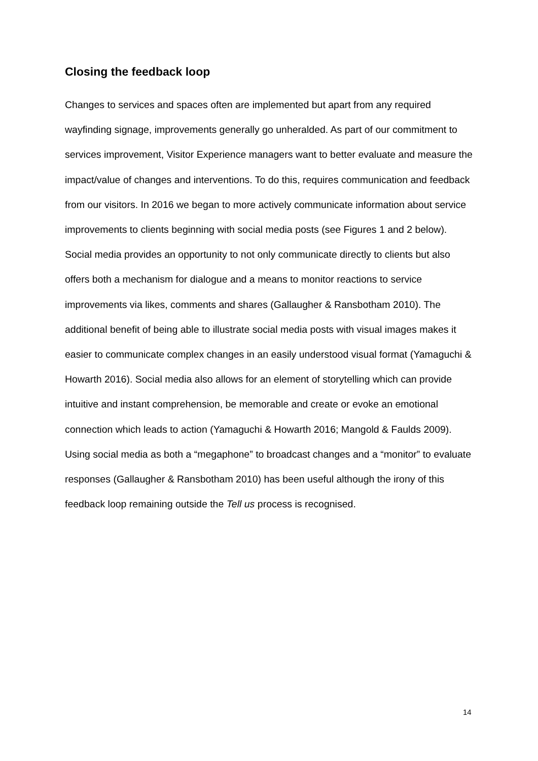Closing the feedback loop
Changes to services and spaces often are implemented but apart from any required wayfinding signage, improvements generally go unheralded. As part of our commitment to services improvement, Visitor Experience managers want to better evaluate and measure the impact/value of changes and interventions. To do this, requires communication and feedback from our visitors. In 2016 we began to more actively communicate information about service improvements to clients beginning with social media posts (see Figures 1 and 2 below). Social media provides an opportunity to not only communicate directly to clients but also offers both a mechanism for dialogue and a means to monitor reactions to service improvements via likes, comments and shares (Gallaugher & Ransbotham 2010). The additional benefit of being able to illustrate social media posts with visual images makes it easier to communicate complex changes in an easily understood visual format (Yamaguchi & Howarth 2016). Social media also allows for an element of storytelling which can provide intuitive and instant comprehension, be memorable and create or evoke an emotional connection which leads to action (Yamaguchi & Howarth 2016; Mangold & Faulds 2009). Using social media as both a “megaphone” to broadcast changes and a “monitor” to evaluate responses (Gallaugher & Ransbotham 2010) has been useful although the irony of this feedback loop remaining outside the Tell us process is recognised.
14